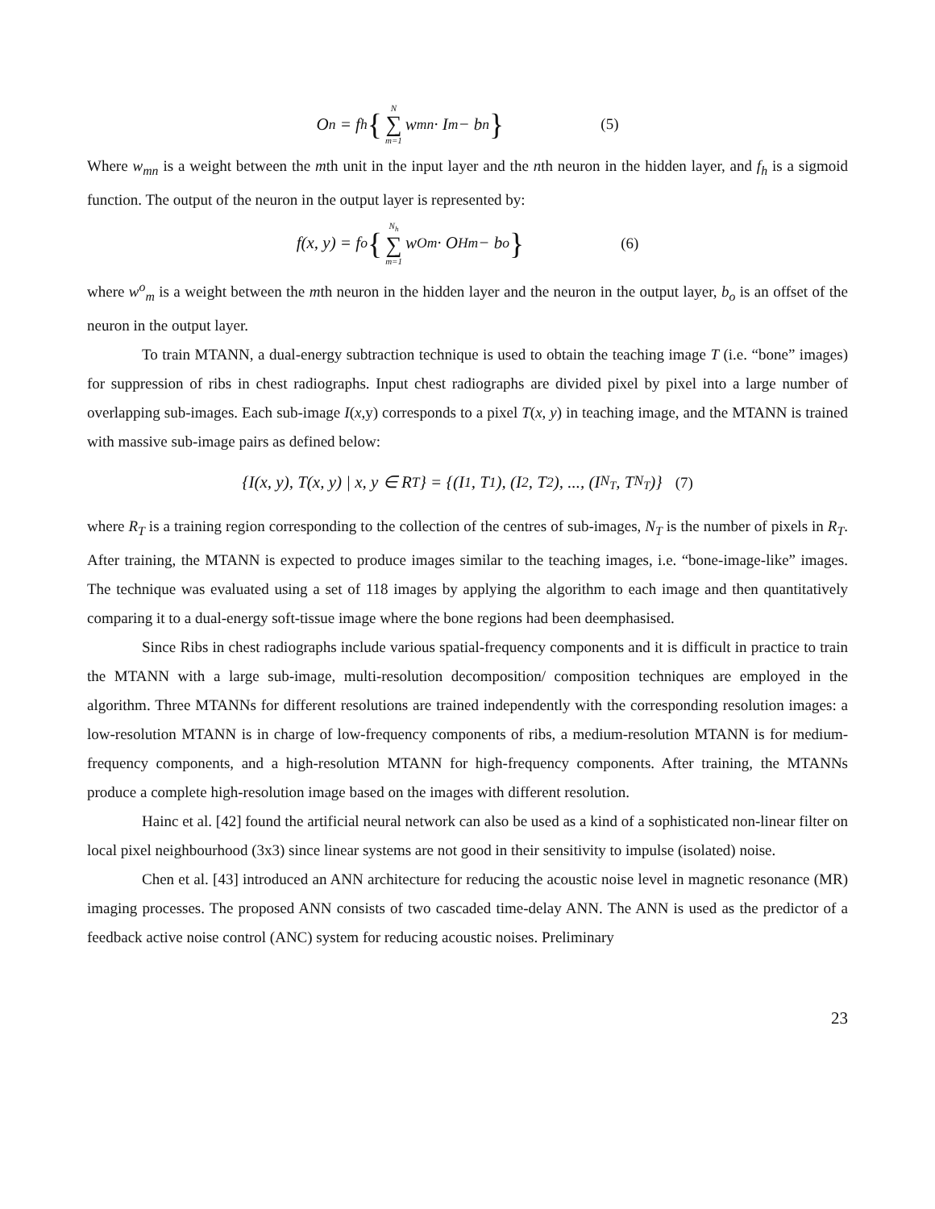O<sub>n</sub> = f<sub>h</sub> { N ∑ m=1 w<sub>mn</sub> · I<sub>m</sub> − b<sub>n</sub> } (5)
Where w<sub>mn</sub> is a weight between the mth unit in the input layer and the nth neuron in the hidden layer, and f<sub>h</sub> is a sigmoid function. The output of the neuron in the output layer is represented by:
f(x, y) = f<sub>o</sub> { N<sub>h</sub> ∑ m=1 w<sup>O</sup><sub>m</sub> · O<sup>H</sup><sub>m</sub> − b<sub>o</sub> } (6)
where w<sup>o</sup><sub>m</sub> is a weight between the mth neuron in the hidden layer and the neuron in the output layer, b<sub>o</sub> is an offset of the neuron in the output layer.
To train MTANN, a dual-energy subtraction technique is used to obtain the teaching image T (i.e. “bone” images) for suppression of ribs in chest radiographs. Input chest radiographs are divided pixel by pixel into a large number of overlapping sub-images. Each sub-image I(x,y) corresponds to a pixel T(x, y) in teaching image, and the MTANN is trained with massive sub-image pairs as defined below:
{I(x, y), T(x, y) | x, y ∈ R<sub>T</sub>} = {(I<sub>1</sub>, T<sub>1</sub>), (I<sub>2</sub>, T<sub>2</sub>), ..., (I<sub>N<sub>T</sub></sub>, T<sub>N<sub>T</sub></sub>)} (7)
where R<sub>T</sub> is a training region corresponding to the collection of the centres of sub-images, N<sub>T</sub> is the number of pixels in R<sub>T</sub>. After training, the MTANN is expected to produce images similar to the teaching images, i.e. “bone-image-like” images. The technique was evaluated using a set of 118 images by applying the algorithm to each image and then quantitatively comparing it to a dual-energy soft-tissue image where the bone regions had been deemphasised.
Since Ribs in chest radiographs include various spatial-frequency components and it is difficult in practice to train the MTANN with a large sub-image, multi-resolution decomposition/ composition techniques are employed in the algorithm. Three MTANNs for different resolutions are trained independently with the corresponding resolution images: a low-resolution MTANN is in charge of low-frequency components of ribs, a medium-resolution MTANN is for medium-frequency components, and a high-resolution MTANN for high-frequency components. After training, the MTANNs produce a complete high-resolution image based on the images with different resolution.
Hainc et al. [42] found the artificial neural network can also be used as a kind of a sophisticated non-linear filter on local pixel neighbourhood (3x3) since linear systems are not good in their sensitivity to impulse (isolated) noise.
Chen et al. [43] introduced an ANN architecture for reducing the acoustic noise level in magnetic resonance (MR) imaging processes. The proposed ANN consists of two cascaded time-delay ANN. The ANN is used as the predictor of a feedback active noise control (ANC) system for reducing acoustic noises. Preliminary
23